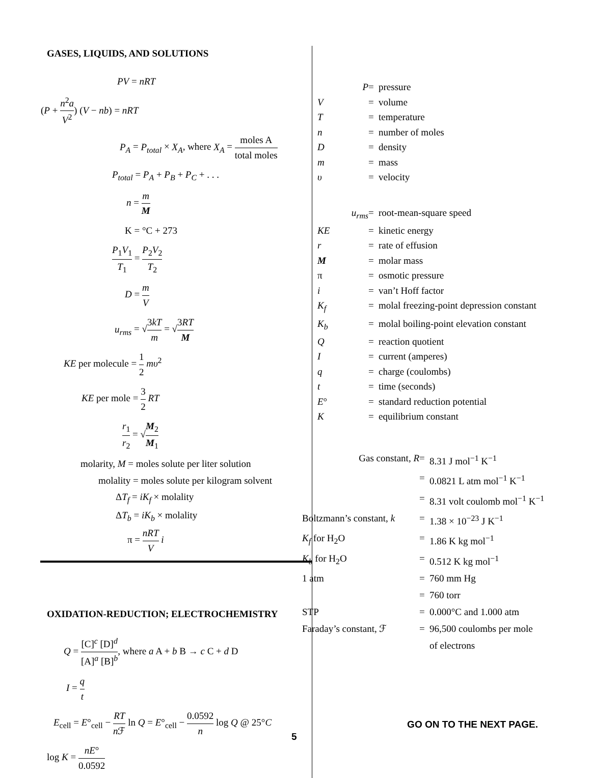GASES, LIQUIDS, AND SOLUTIONS
PV = nRT
(P + n<sup>2</sup>a V<sup>2</sup>) (V − nb) = nRT
P<sub>A</sub> = P<sub>total</sub> × X<sub>A</sub>, where X<sub>A</sub> = moles A total moles
P<sub>total</sub> = P<sub>A</sub> + P<sub>B</sub> + P<sub>C</sub> + . . .
n = m M
K = °C + 273
P<sub>1</sub>V<sub>1</sub> T<sub>1</sub> = P<sub>2</sub>V<sub>2</sub> T<sub>2</sub>
D = m V
u<sub>rms</sub> = √3kT m = √3RT M
KE per molecule = 1 2 mυ<sup>2</sup>
KE per mole = 3 2 RT
r<sub>1</sub> r<sub>2</sub> = √M<sub>2</sub> M<sub>1</sub>
molarity, M = moles solute per liter solution
molality = moles solute per kilogram solvent
ΔT<sub>f</sub> = iK<sub>f</sub> × molality
ΔT<sub>b</sub> = iK<sub>b</sub> × molality
π = nRT V i
OXIDATION-REDUCTION; ELECTROCHEMISTRY
Q = [C]<sup>c</sup> [D]<sup>d</sup> [A]<sup>a</sup> [B]<sup>b</sup>, where a A + b B → c C + d D
I = q t
E<sub>cell</sub> = E°<sub>cell</sub> − RT n ℱ ln Q = E°<sub>cell</sub> − 0.0592 n log Q @ 25°C
log K = nE° 0.0592
P
=
pressure
V
=
volume
T
=
temperature
n
=
number of moles
D
=
density
m
=
mass
υ
=
velocity
u<sub>rms</sub>
=
root-mean-square speed
KE
=
kinetic energy
r
=
rate of effusion
M
=
molar mass
π
=
osmotic pressure
i
=
van’t Hoff factor
K<sub>f</sub>
=
molal freezing-point depression constant
K<sub>b</sub>
=
molal boiling-point elevation constant
Q
=
reaction quotient
I
=
current (amperes)
q
=
charge (coulombs)
t
=
time (seconds)
E°
=
standard reduction potential
K
=
equilibrium constant
Gas constant, R
=
8.31 J mol<sup>−1</sup> K<sup>−1</sup>
=
0.0821 L atm mol<sup>−1</sup> K<sup>−1</sup>
=
8.31 volt coulomb mol<sup>−1</sup> K<sup>−1</sup>
Boltzmann’s constant, k
=
1.38 × 10<sup>−23</sup> J K<sup>−1</sup>
K<sub>f</sub> for H<sub>2</sub>O
=
1.86 K kg mol<sup>−1</sup>
K<sub>b</sub> for H<sub>2</sub>O
=
0.512 K kg mol<sup>−1</sup>
1 atm
=
760 mm Hg
=
760 torr
STP
=
0.000°C and 1.000 atm
Faraday’s constant, ℱ
=
96,500 coulombs per mole
of electrons
GO ON TO THE NEXT PAGE.
5